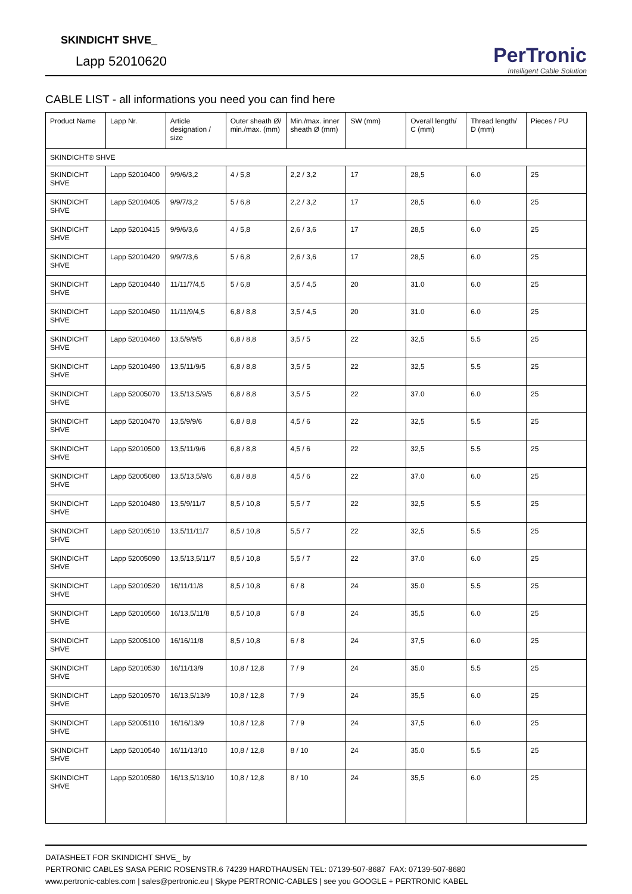SKINDICHT SHVE_
Lapp 52010620
PerTronic
Intelligent Cable Solution
CABLE LIST - all informations you need you can find here
| Product Name | Lapp Nr. | Article designation / size | Outer sheath Ø/ min./max. (mm) | Min./max. inner sheath Ø (mm) | SW (mm) | Overall length/ C (mm) | Thread length/ D (mm) | Pieces / PU |
| --- | --- | --- | --- | --- | --- | --- | --- | --- |
| SKINDICHT® SHVE | | | | | | | | |
| SKINDICHT SHVE | Lapp 52010400 | 9/9/6/3,2 | 4 / 5,8 | 2,2 / 3,2 | 17 | 28,5 | 6.0 | 25 |
| SKINDICHT SHVE | Lapp 52010405 | 9/9/7/3,2 | 5 / 6,8 | 2,2 / 3,2 | 17 | 28,5 | 6.0 | 25 |
| SKINDICHT SHVE | Lapp 52010415 | 9/9/6/3,6 | 4 / 5,8 | 2,6 / 3,6 | 17 | 28,5 | 6.0 | 25 |
| SKINDICHT SHVE | Lapp 52010420 | 9/9/7/3,6 | 5 / 6,8 | 2,6 / 3,6 | 17 | 28,5 | 6.0 | 25 |
| SKINDICHT SHVE | Lapp 52010440 | 11/11/7/4,5 | 5 / 6,8 | 3,5 / 4,5 | 20 | 31.0 | 6.0 | 25 |
| SKINDICHT SHVE | Lapp 52010450 | 11/11/9/4,5 | 6,8 / 8,8 | 3,5 / 4,5 | 20 | 31.0 | 6.0 | 25 |
| SKINDICHT SHVE | Lapp 52010460 | 13,5/9/9/5 | 6,8 / 8,8 | 3,5 / 5 | 22 | 32,5 | 5.5 | 25 |
| SKINDICHT SHVE | Lapp 52010490 | 13,5/11/9/5 | 6,8 / 8,8 | 3,5 / 5 | 22 | 32,5 | 5.5 | 25 |
| SKINDICHT SHVE | Lapp 52005070 | 13,5/13,5/9/5 | 6,8 / 8,8 | 3,5 / 5 | 22 | 37.0 | 6.0 | 25 |
| SKINDICHT SHVE | Lapp 52010470 | 13,5/9/9/6 | 6,8 / 8,8 | 4,5 / 6 | 22 | 32,5 | 5.5 | 25 |
| SKINDICHT SHVE | Lapp 52010500 | 13,5/11/9/6 | 6,8 / 8,8 | 4,5 / 6 | 22 | 32,5 | 5.5 | 25 |
| SKINDICHT SHVE | Lapp 52005080 | 13,5/13,5/9/6 | 6,8 / 8,8 | 4,5 / 6 | 22 | 37.0 | 6.0 | 25 |
| SKINDICHT SHVE | Lapp 52010480 | 13,5/9/11/7 | 8,5 / 10,8 | 5,5 / 7 | 22 | 32,5 | 5.5 | 25 |
| SKINDICHT SHVE | Lapp 52010510 | 13,5/11/11/7 | 8,5 / 10,8 | 5,5 / 7 | 22 | 32,5 | 5.5 | 25 |
| SKINDICHT SHVE | Lapp 52005090 | 13,5/13,5/11/7 | 8,5 / 10,8 | 5,5 / 7 | 22 | 37.0 | 6.0 | 25 |
| SKINDICHT SHVE | Lapp 52010520 | 16/11/11/8 | 8,5 / 10,8 | 6 / 8 | 24 | 35.0 | 5.5 | 25 |
| SKINDICHT SHVE | Lapp 52010560 | 16/13,5/11/8 | 8,5 / 10,8 | 6 / 8 | 24 | 35,5 | 6.0 | 25 |
| SKINDICHT SHVE | Lapp 52005100 | 16/16/11/8 | 8,5 / 10,8 | 6 / 8 | 24 | 37,5 | 6.0 | 25 |
| SKINDICHT SHVE | Lapp 52010530 | 16/11/13/9 | 10,8 / 12,8 | 7 / 9 | 24 | 35.0 | 5.5 | 25 |
| SKINDICHT SHVE | Lapp 52010570 | 16/13,5/13/9 | 10,8 / 12,8 | 7 / 9 | 24 | 35,5 | 6.0 | 25 |
| SKINDICHT SHVE | Lapp 52005110 | 16/16/13/9 | 10,8 / 12,8 | 7 / 9 | 24 | 37,5 | 6.0 | 25 |
| SKINDICHT SHVE | Lapp 52010540 | 16/11/13/10 | 10,8 / 12,8 | 8 / 10 | 24 | 35.0 | 5.5 | 25 |
| SKINDICHT SHVE | Lapp 52010580 | 16/13,5/13/10 | 10,8 / 12,8 | 8 / 10 | 24 | 35,5 | 6.0 | 25 |
DATASHEET FOR SKINDICHT SHVE_ by
PERTRONIC CABLES SASA PERIC ROSENSTR.6 74239 HARDTHAUSEN TEL: 07139-507-8687 FAX: 07139-507-8680
www.pertronic-cables.com | sales@pertronic.eu | Skype PERTRONIC-CABLES | see you GOOGLE + PERTRONIC KABEL